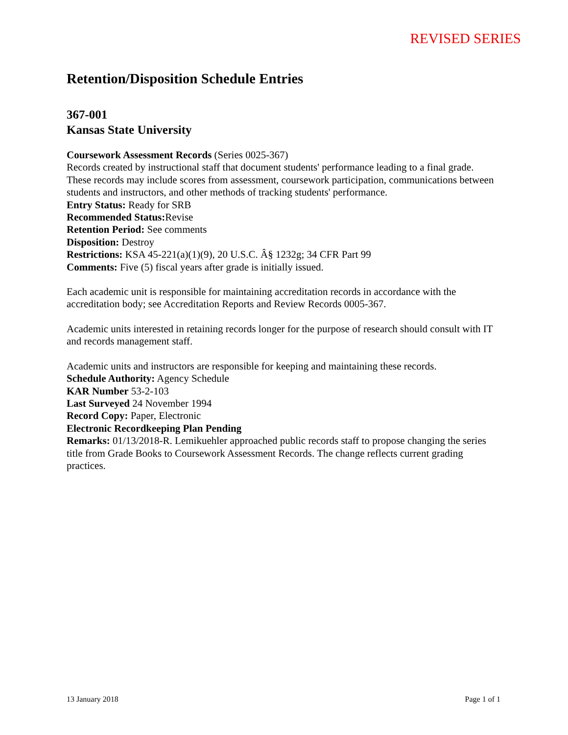REVISED SERIES
Retention/Disposition Schedule Entries
367-001
Kansas State University
Coursework Assessment Records (Series 0025-367)
Records created by instructional staff that document students' performance leading to a final grade. These records may include scores from assessment, coursework participation, communications between students and instructors, and other methods of tracking students' performance.
Entry Status: Ready for SRB
Recommended Status: Revise
Retention Period: See comments
Disposition: Destroy
Restrictions: KSA 45-221(a)(1)(9), 20 U.S.C. Â§ 1232g; 34 CFR Part 99
Comments: Five (5) fiscal years after grade is initially issued.
Each academic unit is responsible for maintaining accreditation records in accordance with the accreditation body; see Accreditation Reports and Review Records 0005-367.
Academic units interested in retaining records longer for the purpose of research should consult with IT and records management staff.
Academic units and instructors are responsible for keeping and maintaining these records.
Schedule Authority: Agency Schedule
KAR Number 53-2-103
Last Surveyed 24 November 1994
Record Copy: Paper, Electronic
Electronic Recordkeeping Plan Pending
Remarks: 01/13/2018-R. Lemikuehler approached public records staff to propose changing the series title from Grade Books to Coursework Assessment Records. The change reflects current grading practices.
13 January 2018 Page 1 of 1